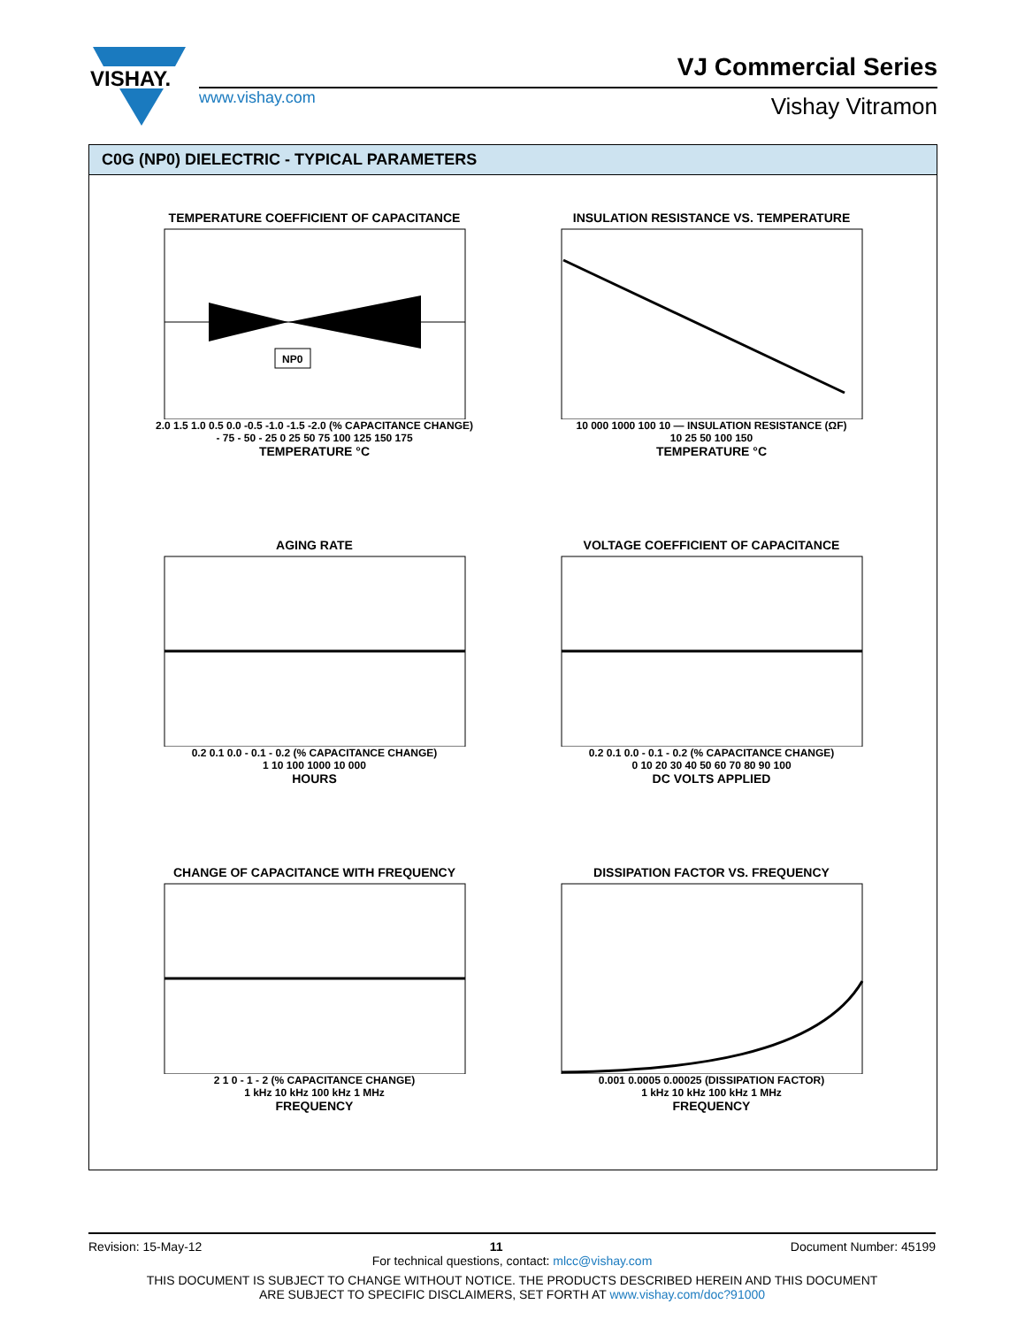VISHAY.
www.vishay.com
VJ Commercial Series
Vishay Vitramon
C0G (NP0) DIELECTRIC - TYPICAL PARAMETERS
TEMPERATURE COEFFICIENT OF CAPACITANCE
NP0
2.0 1.5 1.0 0.5 0.0 -0.5 -1.0 -1.5 -2.0 (% CAPACITANCE CHANGE)
- 75 - 50 - 25 0 25 50 75 100 125 150 175
TEMPERATURE °C
INSULATION RESISTANCE VS. TEMPERATURE
10 000 1000 100 10 — INSULATION RESISTANCE (ΩF)
10 25 50 100 150
TEMPERATURE °C
AGING RATE
0.2 0.1 0.0 - 0.1 - 0.2 (% CAPACITANCE CHANGE)
1 10 100 1000 10 000
HOURS
VOLTAGE COEFFICIENT OF CAPACITANCE
0.2 0.1 0.0 - 0.1 - 0.2 (% CAPACITANCE CHANGE)
0 10 20 30 40 50 60 70 80 90 100
DC VOLTS APPLIED
CHANGE OF CAPACITANCE WITH FREQUENCY
2 1 0 - 1 - 2 (% CAPACITANCE CHANGE)
1 kHz 10 kHz 100 kHz 1 MHz
FREQUENCY
DISSIPATION FACTOR VS. FREQUENCY
0.001 0.0005 0.00025 (DISSIPATION FACTOR)
1 kHz 10 kHz 100 kHz 1 MHz
FREQUENCY
Revision: 15-May-12 11 Document Number: 45199
For technical questions, contact: mlcc@vishay.com
THIS DOCUMENT IS SUBJECT TO CHANGE WITHOUT NOTICE. THE PRODUCTS DESCRIBED HEREIN AND THIS DOCUMENT
ARE SUBJECT TO SPECIFIC DISCLAIMERS, SET FORTH AT www.vishay.com/doc?91000